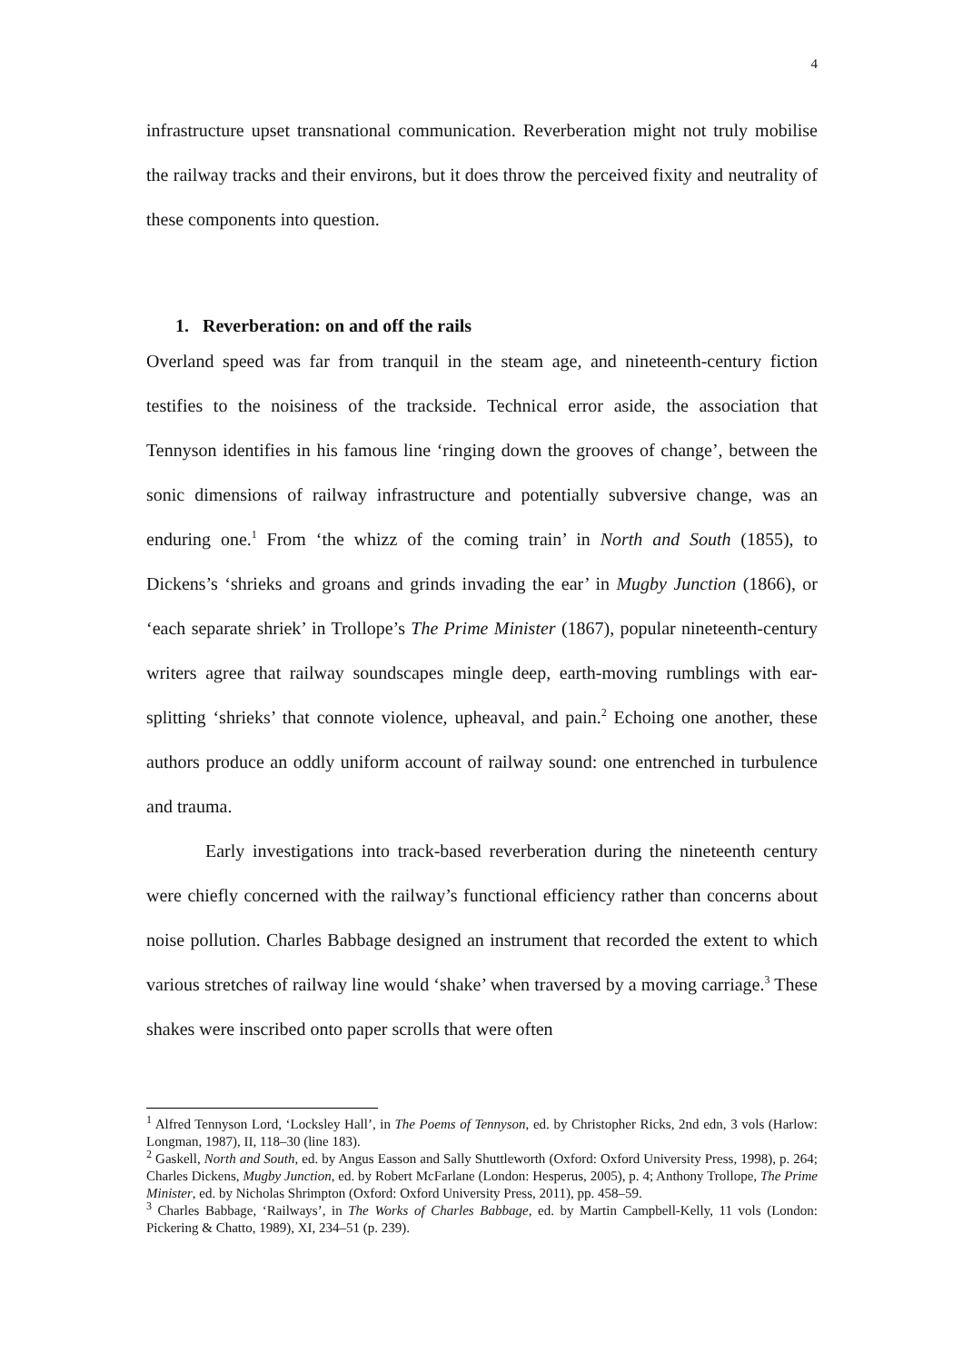4
infrastructure upset transnational communication. Reverberation might not truly mobilise the railway tracks and their environs, but it does throw the perceived fixity and neutrality of these components into question.
1. Reverberation: on and off the rails
Overland speed was far from tranquil in the steam age, and nineteenth-century fiction testifies to the noisiness of the trackside. Technical error aside, the association that Tennyson identifies in his famous line ‘ringing down the grooves of change’, between the sonic dimensions of railway infrastructure and potentially subversive change, was an enduring one.<sup>1</sup> From ‘the whizz of the coming train’ in North and South (1855), to Dickens’s ‘shrieks and groans and grinds invading the ear’ in Mugby Junction (1866), or ‘each separate shriek’ in Trollope’s The Prime Minister (1867), popular nineteenth-century writers agree that railway soundscapes mingle deep, earth-moving rumblings with ear-splitting ‘shrieks’ that connote violence, upheaval, and pain.<sup>2</sup> Echoing one another, these authors produce an oddly uniform account of railway sound: one entrenched in turbulence and trauma.
Early investigations into track-based reverberation during the nineteenth century were chiefly concerned with the railway’s functional efficiency rather than concerns about noise pollution. Charles Babbage designed an instrument that recorded the extent to which various stretches of railway line would ‘shake’ when traversed by a moving carriage.<sup>3</sup> These shakes were inscribed onto paper scrolls that were often
<sup>1</sup> Alfred Tennyson Lord, ‘Locksley Hall’, in The Poems of Tennyson, ed. by Christopher Ricks, 2nd edn, 3 vols (Harlow: Longman, 1987), II, 118–30 (line 183).
<sup>2</sup> Gaskell, North and South, ed. by Angus Easson and Sally Shuttleworth (Oxford: Oxford University Press, 1998), p. 264; Charles Dickens, Mugby Junction, ed. by Robert McFarlane (London: Hesperus, 2005), p. 4; Anthony Trollope, The Prime Minister, ed. by Nicholas Shrimpton (Oxford: Oxford University Press, 2011), pp. 458–59.
<sup>3</sup> Charles Babbage, ‘Railways’, in The Works of Charles Babbage, ed. by Martin Campbell-Kelly, 11 vols (London: Pickering & Chatto, 1989), XI, 234–51 (p. 239).